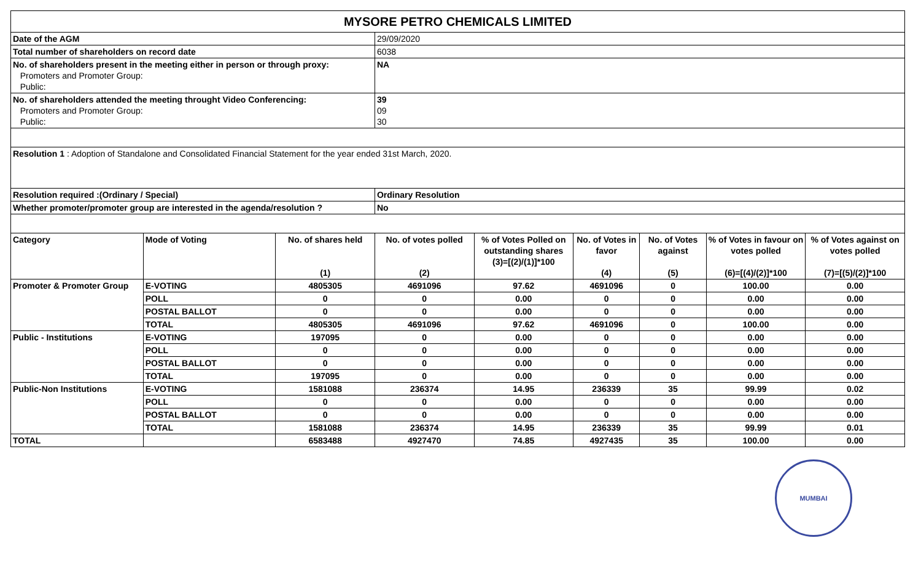| MYSORE PETRO CHEMICALS LIMITED | | | | | | | | |
| Date of the AGM | | | 29/09/2020 | | | | | |
| Total number of shareholders on record date | | | 6038 | | | | | |
| No. of shareholders present in the meeting either in person or through proxy: Promoters and Promoter Group: Public: | | | NA | | | | | |
| No. of shareholders attended the meeting throught Video Conferencing: Promoters and Promoter Group: Public: | | | 39 09 30 | | | | | |
| Resolution 1 : Adoption of Standalone and Consolidated Financial Statement for the year ended 31st March, 2020. | | | | | | | | |
| Resolution required :(Ordinary / Special) | | | Ordinary Resolution | | | | | |
| Whether promoter/promoter group are interested in the agenda/resolution ? | | | No | | | | | |
| Category | Mode of Voting | No. of shares held (1) | No. of votes polled (2) | % of Votes Polled on outstanding shares (3)=[(2)/(1)]*100 | No. of Votes in favor (4) | No. of Votes against (5) | % of Votes in favour on votes polled (6)=[(4)/(2)]*100 | % of Votes against on votes polled (7)=[(5)/(2)]*100 |
| Promoter & Promoter Group | E-VOTING | 4805305 | 4691096 | 97.62 | 4691096 | 0 | 100.00 | 0.00 |
| | POLL | 0 | 0 | 0.00 | 0 | 0 | 0.00 | 0.00 |
| | POSTAL BALLOT | 0 | 0 | 0.00 | 0 | 0 | 0.00 | 0.00 |
| | TOTAL | 4805305 | 4691096 | 97.62 | 4691096 | 0 | 100.00 | 0.00 |
| Public - Institutions | E-VOTING | 197095 | 0 | 0.00 | 0 | 0 | 0.00 | 0.00 |
| | POLL | 0 | 0 | 0.00 | 0 | 0 | 0.00 | 0.00 |
| | POSTAL BALLOT | 0 | 0 | 0.00 | 0 | 0 | 0.00 | 0.00 |
| | TOTAL | 197095 | 0 | 0.00 | 0 | 0 | 0.00 | 0.00 |
| Public-Non Institutions | E-VOTING | 1581088 | 236374 | 14.95 | 236339 | 35 | 99.99 | 0.02 |
| | POLL | 0 | 0 | 0.00 | 0 | 0 | 0.00 | 0.00 |
| | POSTAL BALLOT | 0 | 0 | 0.00 | 0 | 0 | 0.00 | 0.00 |
| | TOTAL | 1581088 | 236374 | 14.95 | 236339 | 35 | 99.99 | 0.01 |
| TOTAL | | 6583488 | 4927470 | 74.85 | 4927435 | 35 | 100.00 | 0.00 |
MUMBAI